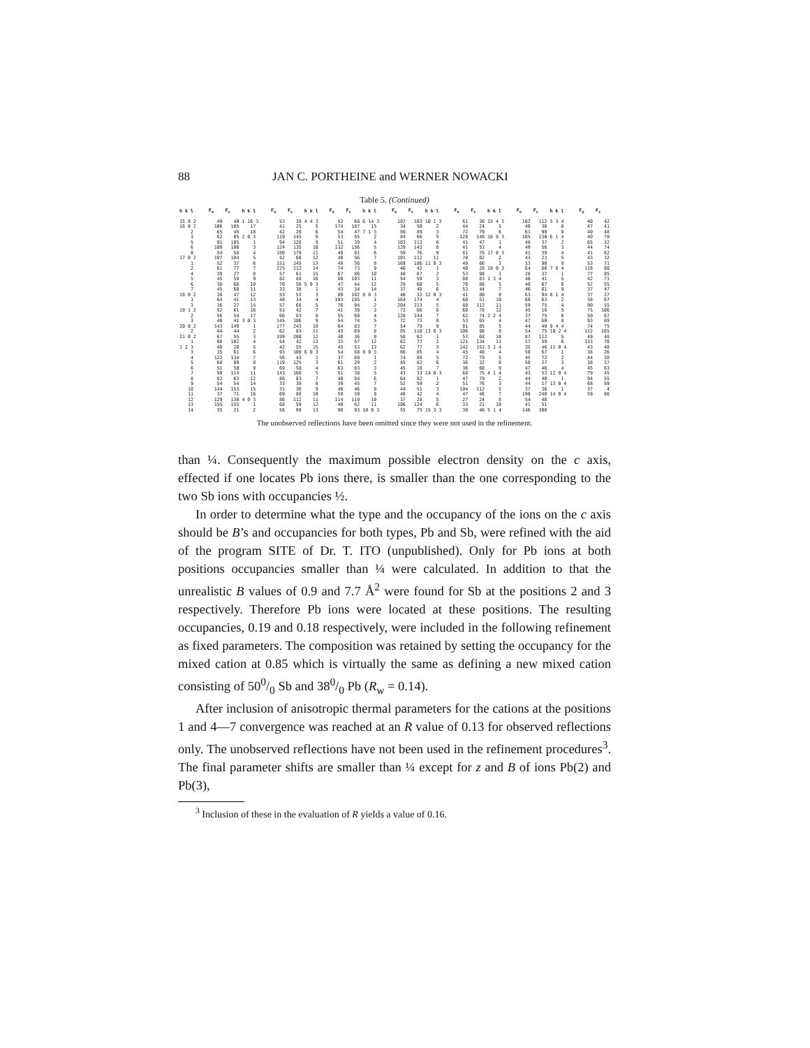88 JAN C. PORTHEINE and WERNER NOWACKI
Table 5. (Continued)
| h k l | F<sub>o</sub> | F<sub>c</sub> | h k l | F<sub>o</sub> | F<sub>c</sub> | h k l | F<sub>o</sub> | F<sub>c</sub> | h k l | F<sub>o</sub> | F<sub>c</sub> | h k l | F<sub>o</sub> | F<sub>c</sub> | h k l | F<sub>o</sub> | F<sub>c</sub> | h k l | F<sub>o</sub> | F<sub>c</sub> |
| --- | --- | --- | --- | --- | --- | --- | --- | --- | --- | --- | --- | --- | --- | --- | --- | --- | --- | --- | --- | --- |
| 15 8 2 | 49 | 40 | 1 16 3 | 53 | 38 | 4 4 3 | 52 | 68 | 6 14 3 | 107 | 103 | 10 1 3 | 61 | 36 | 15 4 3 | 102 | 112 | 5 3 4 | 40 | 42 |
| 16 0 2 | 106 | 105 | 17 | 41 | 25 | 5 | 174 | 187 | 15 | 34 | 50 | 2 | 44 | 24 | 5 | 40 | 36 | 8 | 47 | 41 |
| 2 | 65 | 45 | 18 | 42 | 20 | 6 | 54 | 47 | 7 1 3 | 88 | 89 | 3 | 72 | 79 | 6 | 61 | 90 | 9 | 40 | 48 |
| 3 | 62 | 65 | 2 0 3 | 119 | 145 | 8 | 53 | 55 | 2 | 84 | 66 | 5 | 128 | 148 | 16 0 3 | 105 | 130 | 6 1 4 | 40 | 70 |
| 5 | 91 | 105 | 1 | 94 | 128 | 9 | 51 | 39 | 4 | 103 | 113 | 6 | 41 | 47 | 1 | 48 | 37 | 2 | 65 | 32 |
| 6 | 109 | 100 | 3 | 124 | 135 | 10 | 132 | 156 | 5 | 129 | 143 | 8 | 41 | 53 | 4 | 49 | 56 | 3 | 44 | 74 |
| 8 | 54 | 58 | 4 | 180 | 179 | 11 | 48 | 81 | 6 | 59 | 76 | 9 | 81 | 78 | 17 0 3 | 41 | 39 | 4 | 41 | 62 |
| 17 0 2 | 197 | 184 | 5 | 42 | 60 | 12 | 40 | 56 | 7 | 101 | 112 | 11 | 70 | 82 | 2 | 43 | 23 | 5 | 43 | 32 |
| 1 | 52 | 37 | 6 | 151 | 145 | 13 | 49 | 56 | 8 | 169 | 186 | 11 0 3 | 49 | 66 | 3 | 33 | 90 | 9 | 53 | 71 |
| 2 | 61 | 77 | 7 | 225 | 212 | 14 | 74 | 73 | 9 | 46 | 42 | 1 | 40 | 28 | 18 0 3 | 64 | 86 | 7 0 4 | 118 | 60 |
| 4 | 39 | 27 | 8 | 57 | 61 | 15 | 67 | 86 | 10 | 48 | 67 | 2 | 53 | 98 | 1 | 28 | 37 | 1 | 77 | 85 |
| 5 | 45 | 59 | 9 | 82 | 88 | 16 | 80 | 103 | 11 | 54 | 59 | 3 | 88 | 83 | 1 3 4 | 40 | 41 | 5 | 42 | 71 |
| 6 | 38 | 66 | 10 | 70 | 56 | 5 0 3 | 47 | 44 | 12 | 29 | 60 | 5 | 70 | 88 | 5 | 48 | 67 | 6 | 52 | 55 |
| 7 | 45 | 60 | 11 | 33 | 38 | 1 | 43 | 34 | 14 | 37 | 48 | 6 | 53 | 44 | 7 | 46 | 61 | 9 | 37 | 47 |
| 18 0 2 | 38 | 47 | 12 | 53 | 53 | 3 | 89 | 102 | 8 0 3 | 40 | 32 | 12 0 3 | 41 | 80 | 8 | 63 | 94 | 8 1 4 | 37 | 27 |
| 1 | 64 | 41 | 13 | 40 | 34 | 4 | 193 | 195 | 1 | 164 | 174 | 4 | 60 | 51 | 10 | 60 | 63 | 2 | 38 | 67 |
| 3 | 36 | 27 | 14 | 57 | 68 | 5 | 76 | 94 | 2 | 204 | 213 | 5 | 89 | 112 | 11 | 59 | 75 | 4 | 90 | 55 |
| 19 1 2 | 52 | 61 | 16 | 51 | 42 | 7 | 41 | 39 | 3 | 73 | 66 | 6 | 60 | 78 | 12 | 45 | 16 | 5 | 75 | 106 |
| 2 | 56 | 54 | 17 | 66 | 83 | 8 | 55 | 60 | 4 | 128 | 144 | 7 | 62 | 74 | 2 2 4 | 37 | 75 | 6 | 50 | 67 |
| 3 | 40 | 41 | 3 0 3 | 145 | 186 | 9 | 54 | 74 | 5 | 72 | 73 | 8 | 53 | 65 | 4 | 47 | 60 | 8 | 93 | 69 |
| 20 0 2 | 143 | 149 | 1 | 177 | 243 | 10 | 64 | 83 | 7 | 54 | 79 | 9 | 81 | 85 | 5 | 44 | 49 | 9 4 4 | 74 | 75 |
| 2 | 44 | 44 | 2 | 62 | 83 | 11 | 45 | 69 | 8 | 85 | 110 | 13 0 3 | 106 | 90 | 8 | 54 | 75 | 10 2 4 | 112 | 165 |
| 21 0 2 | 67 | 55 | 3 | 199 | 200 | 12 | 40 | 36 | 9 | 58 | 62 | 1 | 53 | 68 | 10 | 87 | 112 | 5 | 49 | 48 |
| 1 | 98 | 102 | 4 | 54 | 42 | 13 | 33 | 57 | 12 | 62 | 77 | 2 | 121 | 134 | 11 | 57 | 59 | 6 | 133 | 70 |
| 1 2 3 | 49 | 20 | 5 | 42 | 55 | 15 | 45 | 53 | 13 | 62 | 77 | 3 | 142 | 153 | 3 1 4 | 35 | 46 | 11 0 4 | 43 | 48 |
| 3 | 35 | 61 | 6 | 93 | 100 | 6 0 3 | 54 | 68 | 9 0 3 | 66 | 85 | 4 | 45 | 40 | 4 | 50 | 67 | 1 | 38 | 26 |
| 4 | 122 | 134 | 7 | 56 | 43 | 1 | 37 | 69 | 1 | 74 | 88 | 5 | 72 | 79 | 5 | 45 | 72 | 2 | 44 | 38 |
| 5 | 68 | 89 | 8 | 119 | 125 | 3 | 61 | 29 | 2 | 85 | 82 | 6 | 36 | 32 | 8 | 50 | 27 | 3 | 38 | 37 |
| 6 | 51 | 50 | 9 | 69 | 58 | 4 | 63 | 83 | 3 | 45 | 18 | 7 | 36 | 60 | 9 | 47 | 46 | 4 | 45 | 63 |
| 7 | 99 | 114 | 11 | 143 | 166 | 5 | 51 | 38 | 5 | 43 | 33 | 14 0 3 | 68 | 75 | 4 1 4 | 43 | 53 | 12 0 4 | 79 | 45 |
| 8 | 82 | 63 | 12 | 86 | 83 | 7 | 40 | 84 | 6 | 64 | 82 | 1 | 47 | 79 | 2 | 44 | 40 | 1 | 94 | 55 |
| 9 | 54 | 54 | 14 | 33 | 38 | 8 | 39 | 45 | 7 | 52 | 59 | 2 | 51 | 76 | 3 | 44 | 17 | 13 0 4 | 68 | 59 |
| 10 | 144 | 153 | 15 | 31 | 36 | 9 | 40 | 46 | 8 | 44 | 51 | 3 | 104 | 112 | 5 | 37 | 36 | 1 | 37 | 4 |
| 11 | 37 | 71 | 16 | 69 | 88 | 10 | 59 | 59 | 9 | 48 | 42 | 4 | 47 | 46 | 7 | 190 | 240 | 14 0 4 | 59 | 86 |
| 12 | 129 | 130 | 4 0 3 | 86 | 112 | 11 | 114 | 119 | 10 | 37 | 28 | 5 | 27 | 24 | 8 | 54 | 40 | | | |
| 13 | 155 | 155 | 1 | 68 | 59 | 12 | 40 | 62 | 11 | 106 | 124 | 6 | 33 | 21 | 10 | 41 | 51 | | | |
| 14 | 35 | 21 | 2 | 56 | 99 | 13 | 90 | 93 | 10 0 3 | 55 | 75 | 15 3 3 | 30 | 46 | 5 1 4 | 146 | 300 | | | |
The unobserved reflections have been omitted since they were not used in the refinement.
than ¼. Consequently the maximum possible electron density on the c axis, effected if one locates Pb ions there, is smaller than the one corresponding to the two Sb ions with occupancies ½.
In order to determine what the type and the occupancy of the ions on the c axis should be B’s and occupancies for both types, Pb and Sb, were refined with the aid of the program SITE of Dr. T. ITO (unpublished). Only for Pb ions at both positions occupancies smaller than ¼ were calculated. In addition to that the unrealistic B values of 0.9 and 7.7 Å<sup>2</sup> were found for Sb at the positions 2 and 3 respectively. Therefore Pb ions were located at these positions. The resulting occupancies, 0.19 and 0.18 respectively, were included in the following refinement as fixed parameters. The composition was retained by setting the occupancy for the mixed cation at 0.85 which is virtually the same as defining a new mixed cation consisting of 500/0 Sb and 380/0 Pb (R<sub>w</sub> = 0.14).
After inclusion of anisotropic thermal parameters for the cations at the positions 1 and 4—7 convergence was reached at an R value of 0.13 for observed reflections only. The unobserved reflections have not been used in the refinement procedures<sup>3</sup>. The final parameter shifts are smaller than ¼ except for z and B of ions Pb(2) and Pb(3),
<sup>3</sup> Inclusion of these in the evaluation of R yields a value of 0.16.